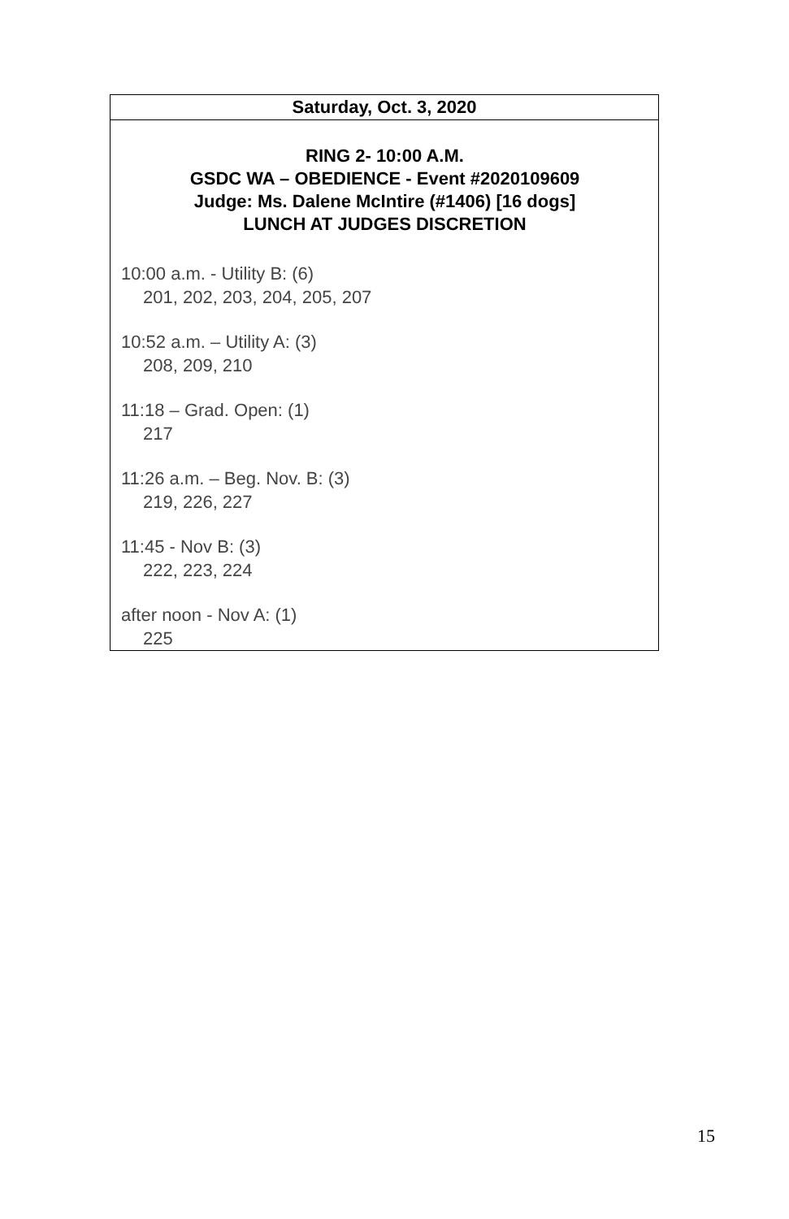| Saturday, Oct. 3, 2020 |
| --- |
| RING 2- 10:00 A.M. GSDC WA – OBEDIENCE - Event #2020109609 Judge: Ms. Dalene McIntire (#1406) [16 dogs] LUNCH AT JUDGES DISCRETION 10:00 a.m. - Utility B: (6) 201, 202, 203, 204, 205, 207 10:52 a.m. – Utility A: (3) 208, 209, 210 11:18 – Grad. Open: (1) 217 11:26 a.m. – Beg. Nov. B: (3) 219, 226, 227 11:45 - Nov B: (3) 222, 223, 224 after noon - Nov A: (1) 225 |
15